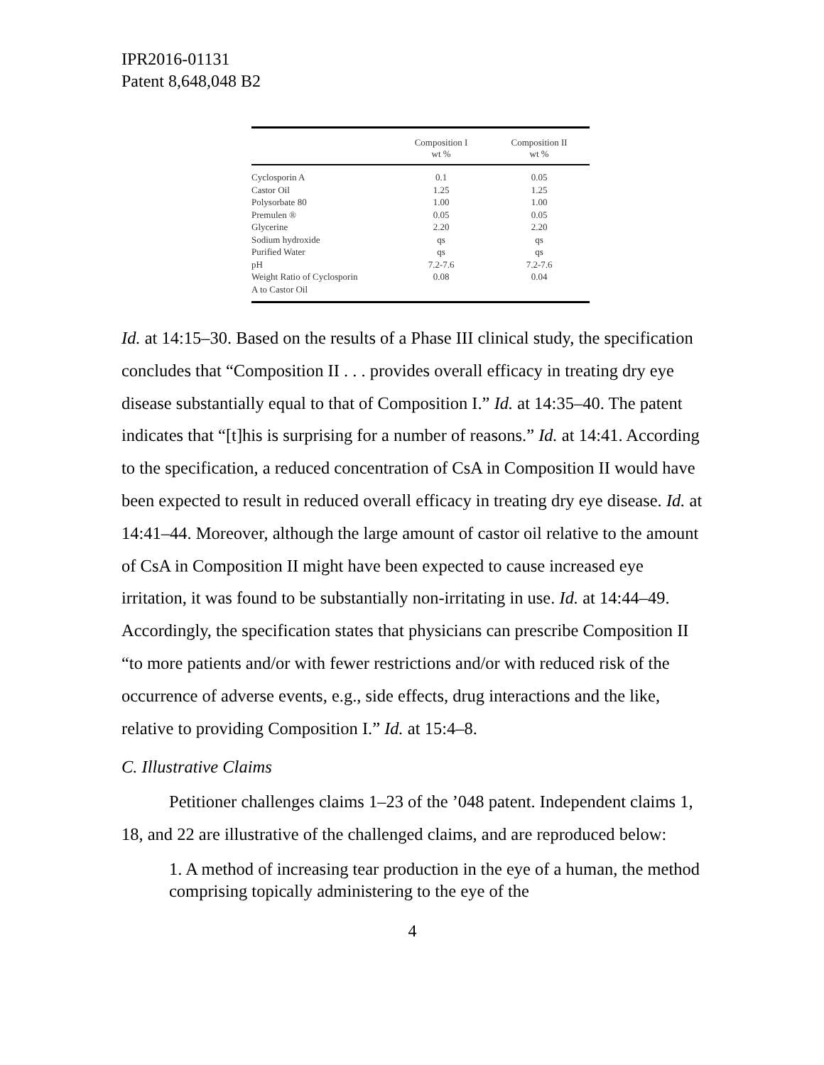IPR2016-01131
Patent 8,648,048 B2
| | Composition I wt % | Composition II wt % |
| --- | --- | --- |
| Cyclosporin A | 0.1 | 0.05 |
| Castor Oil | 1.25 | 1.25 |
| Polysorbate 80 | 1.00 | 1.00 |
| Premulen ® | 0.05 | 0.05 |
| Glycerine | 2.20 | 2.20 |
| Sodium hydroxide | qs | qs |
| Purified Water | qs | qs |
| pH | 7.2-7.6 | 7.2-7.6 |
| Weight Ratio of Cyclosporin A to Castor Oil | 0.08 | 0.04 |
Id. at 14:15–30. Based on the results of a Phase III clinical study, the specification concludes that “Composition II . . . provides overall efficacy in treating dry eye disease substantially equal to that of Composition I.” Id. at 14:35–40. The patent indicates that “[t]his is surprising for a number of reasons.” Id. at 14:41. According to the specification, a reduced concentration of CsA in Composition II would have been expected to result in reduced overall efficacy in treating dry eye disease. Id. at 14:41–44. Moreover, although the large amount of castor oil relative to the amount of CsA in Composition II might have been expected to cause increased eye irritation, it was found to be substantially non-irritating in use. Id. at 14:44–49. Accordingly, the specification states that physicians can prescribe Composition II “to more patients and/or with fewer restrictions and/or with reduced risk of the occurrence of adverse events, e.g., side effects, drug interactions and the like, relative to providing Composition I.” Id. at 15:4–8.
C. Illustrative Claims
Petitioner challenges claims 1–23 of the ’048 patent. Independent claims 1, 18, and 22 are illustrative of the challenged claims, and are reproduced below:
1. A method of increasing tear production in the eye of a human, the method comprising topically administering to the eye of the
4